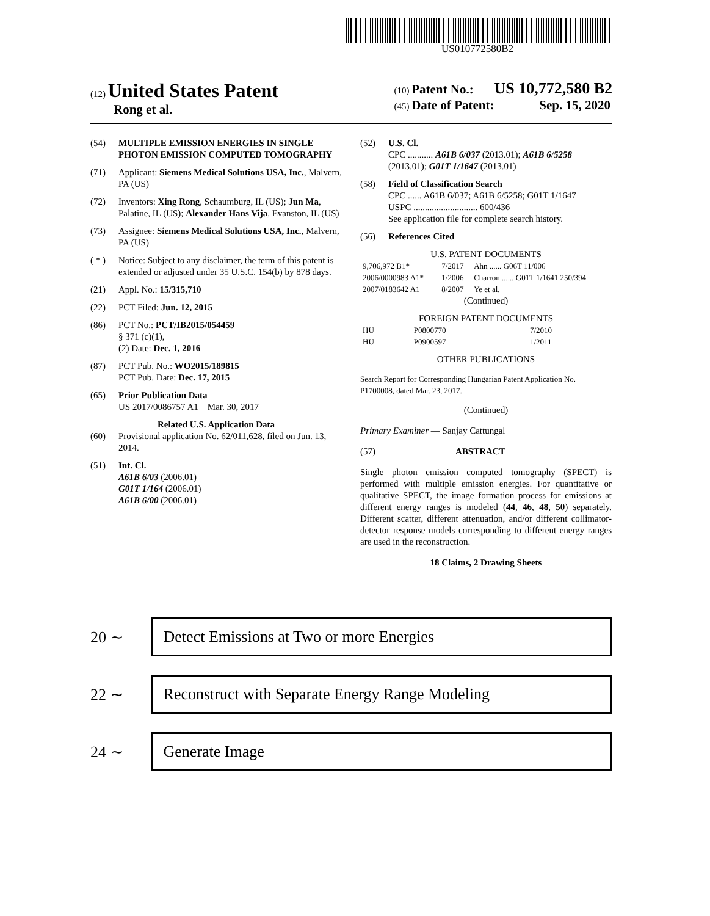US010772580B2
(12) United States Patent
Rong et al.
(10) Patent No.: US 10,772,580 B2
(45) Date of Patent: Sep. 15, 2020
(54) MULTIPLE EMISSION ENERGIES IN SINGLE PHOTON EMISSION COMPUTED TOMOGRAPHY
(71) Applicant: Siemens Medical Solutions USA, Inc., Malvern, PA (US)
(72) Inventors: Xing Rong, Schaumburg, IL (US); Jun Ma, Palatine, IL (US); Alexander Hans Vija, Evanston, IL (US)
(73) Assignee: Siemens Medical Solutions USA, Inc., Malvern, PA (US)
( * ) Notice: Subject to any disclaimer, the term of this patent is extended or adjusted under 35 U.S.C. 154(b) by 878 days.
(21) Appl. No.: 15/315,710
(22) PCT Filed: Jun. 12, 2015
(86) PCT No.: PCT/IB2015/054459
§ 371 (c)(1),
(2) Date: Dec. 1, 2016
(87) PCT Pub. No.: WO2015/189815
PCT Pub. Date: Dec. 17, 2015
(65) Prior Publication Data
US 2017/0086757 A1 Mar. 30, 2017
Related U.S. Application Data
(60) Provisional application No. 62/011,628, filed on Jun. 13, 2014.
(51) Int. Cl.
A61B 6/03 (2006.01)
G01T 1/164 (2006.01)
A61B 6/00 (2006.01)
(52) U.S. Cl.
CPC ........... A61B 6/037 (2013.01); A61B 6/5258 (2013.01); G01T 1/1647 (2013.01)
(58) Field of Classification Search
CPC ...... A61B 6/037; A61B 6/5258; G01T 1/1647
USPC ............................ 600/436
See application file for complete search history.
(56) References Cited
U.S. PATENT DOCUMENTS
| 9,706,972 B1* | 7/2017 | Ahn ...... G06T 11/006 |
| 2006/0000983 A1* | 1/2006 | Charron ...... G01T 1/1641 250/394 |
| 2007/0183642 A1 | 8/2007 | Ye et al. |
(Continued)
FOREIGN PATENT DOCUMENTS
| HU | P0800770 | 7/2010 |
| HU | P0900597 | 1/2011 |
OTHER PUBLICATIONS
Search Report for Corresponding Hungarian Patent Application No. P1700008, dated Mar. 23, 2017.
(Continued)
Primary Examiner — Sanjay Cattungal
(57) ABSTRACT
Single photon emission computed tomography (SPECT) is performed with multiple emission energies. For quantitative or qualitative SPECT, the image formation process for emissions at different energy ranges is modeled (44, 46, 48, 50) separately. Different scatter, different attenuation, and/or different collimator-detector response models corresponding to different energy ranges are used in the reconstruction.
18 Claims, 2 Drawing Sheets
20 ∼
Detect Emissions at Two or more Energies
22 ∼
Reconstruct with Separate Energy Range Modeling
24 ∼
Generate Image